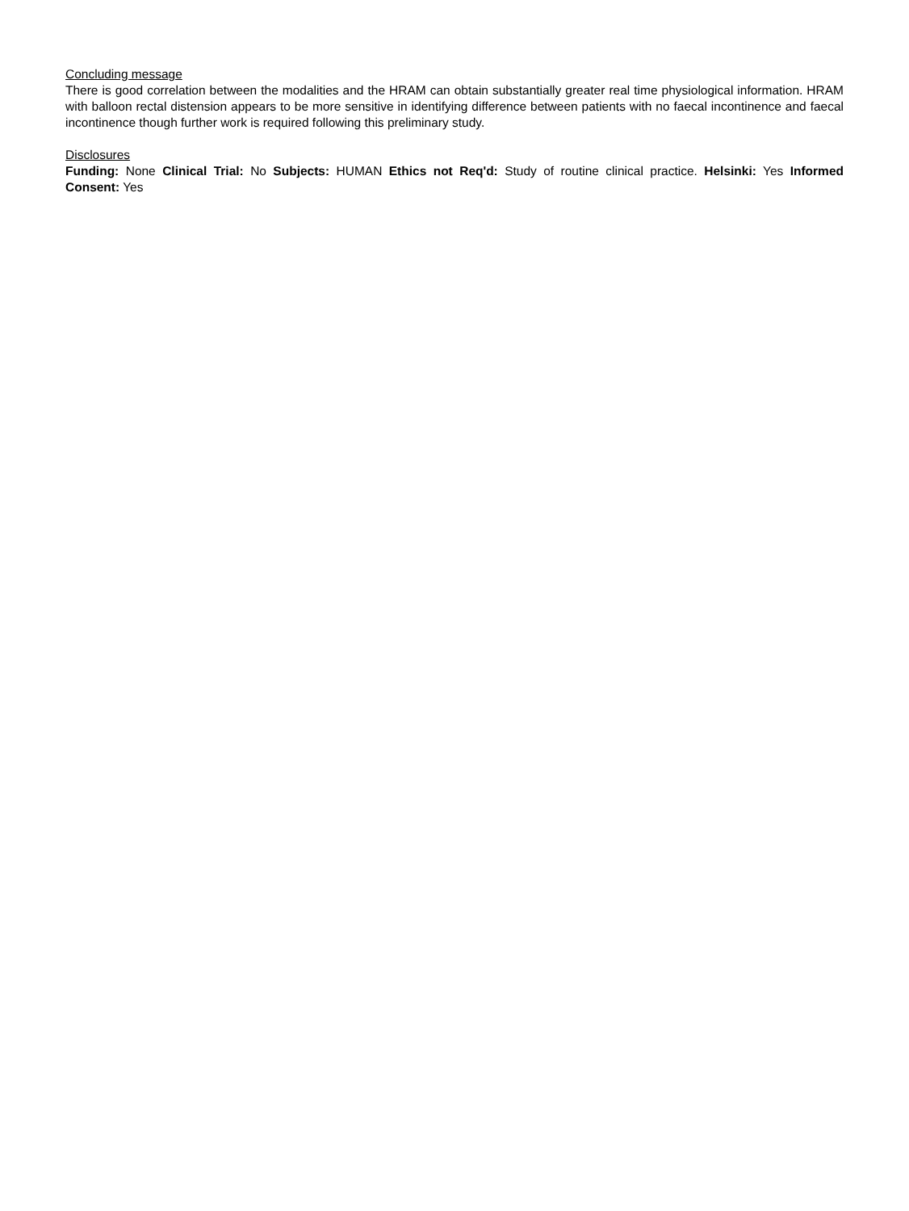Concluding message
There is good correlation between the modalities and the HRAM can obtain substantially greater real time physiological information. HRAM with balloon rectal distension appears to be more sensitive in identifying difference between patients with no faecal incontinence and faecal incontinence though further work is required following this preliminary study.
Disclosures
Funding: None Clinical Trial: No Subjects: HUMAN Ethics not Req'd: Study of routine clinical practice. Helsinki: Yes Informed Consent: Yes